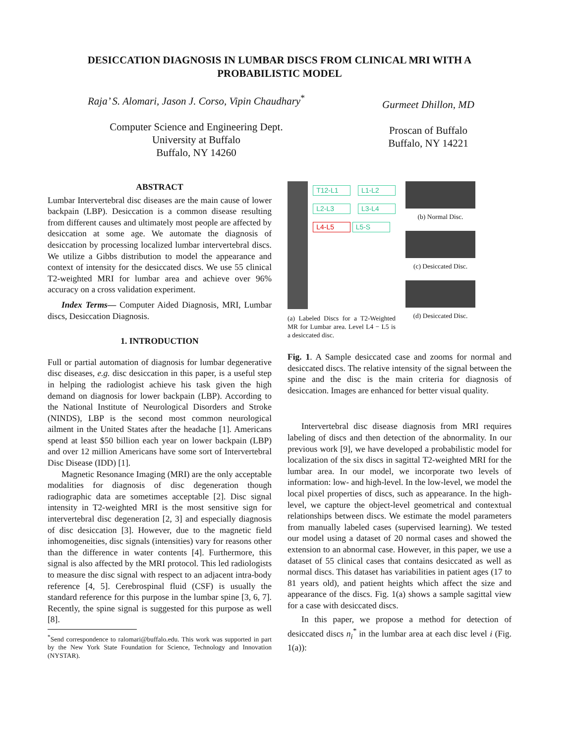DESICCATION DIAGNOSIS IN LUMBAR DISCS FROM CLINICAL MRI WITH A PROBABILISTIC MODEL
Raja’ S. Alomari, Jason J. Corso, Vipin Chaudhary<sup>*</sup>
Computer Science and Engineering Dept.
University at Buffalo
Buffalo, NY 14260
Gurmeet Dhillon, MD
Proscan of Buffalo
Buffalo, NY 14221
ABSTRACT
Lumbar Intervertebral disc diseases are the main cause of lower backpain (LBP). Desiccation is a common disease resulting from different causes and ultimately most people are affected by desiccation at some age. We automate the diagnosis of desiccation by processing localized lumbar intervertebral discs. We utilize a Gibbs distribution to model the appearance and context of intensity for the desiccated discs. We use 55 clinical T2-weighted MRI for lumbar area and achieve over 96% accuracy on a cross validation experiment.
Index Terms— Computer Aided Diagnosis, MRI, Lumbar discs, Desiccation Diagnosis.
1. INTRODUCTION
Full or partial automation of diagnosis for lumbar degenerative disc diseases, e.g. disc desiccation in this paper, is a useful step in helping the radiologist achieve his task given the high demand on diagnosis for lower backpain (LBP). According to the National Institute of Neurological Disorders and Stroke (NINDS), LBP is the second most common neurological ailment in the United States after the headache [1]. Americans spend at least $50 billion each year on lower backpain (LBP) and over 12 million Americans have some sort of Intervertebral Disc Disease (IDD) [1].
Magnetic Resonance Imaging (MRI) are the only acceptable modalities for diagnosis of disc degeneration though radiographic data are sometimes acceptable [2]. Disc signal intensity in T2-weighted MRI is the most sensitive sign for intervertebral disc degeneration [2, 3] and especially diagnosis of disc desiccation [3]. However, due to the magnetic field inhomogeneities, disc signals (intensities) vary for reasons other than the difference in water contents [4]. Furthermore, this signal is also affected by the MRI protocol. This led radiologists to measure the disc signal with respect to an adjacent intra-body reference [4, 5]. Cerebrospinal fluid (CSF) is usually the standard reference for this purpose in the lumbar spine [3, 6, 7]. Recently, the spine signal is suggested for this purpose as well [8].
<sup>*</sup> Send correspondence to ralomari@buffalo.edu. This work was supported in part by the New York State Foundation for Science, Technology and Innovation (NYSTAR).
T12-L1 L1-L2 L2-L3 L3-L4 L4-L5 L5-S
(a) Labeled Discs for a T2-Weighted MR for Lumbar area. Level L4 − L5 is a desiccated disc.
(b) Normal Disc.
(c) Desiccated Disc.
(d) Desiccated Disc.
Fig. 1. A Sample desiccated case and zooms for normal and desiccated discs. The relative intensity of the signal between the spine and the disc is the main criteria for diagnosis of desiccation. Images are enhanced for better visual quality.
Intervertebral disc disease diagnosis from MRI requires labeling of discs and then detection of the abnormality. In our previous work [9], we have developed a probabilistic model for localization of the six discs in sagittal T2-weighted MRI for the lumbar area. In our model, we incorporate two levels of information: low- and high-level. In the low-level, we model the local pixel properties of discs, such as appearance. In the high-level, we capture the object-level geometrical and contextual relationships between discs. We estimate the model parameters from manually labeled cases (supervised learning). We tested our model using a dataset of 20 normal cases and showed the extension to an abnormal case. However, in this paper, we use a dataset of 55 clinical cases that contains desiccated as well as normal discs. This dataset has variabilities in patient ages (17 to 81 years old), and patient heights which affect the size and appearance of the discs. Fig. 1(a) shows a sample sagittal view for a case with desiccated discs.
In this paper, we propose a method for detection of desiccated discs n<sub>i</sub><sup>*</sup> in the lumbar area at each disc level i (Fig. 1(a)):